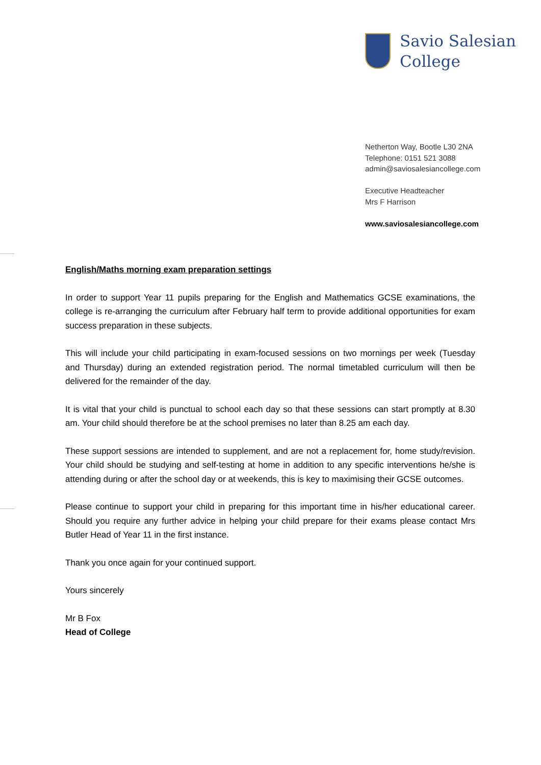Savio Salesian
College
Netherton Way, Bootle L30 2NA
Telephone: 0151 521 3088
admin@saviosalesiancollege.com
Executive Headteacher
Mrs F Harrison
www.saviosalesiancollege.com
English/Maths morning exam preparation settings
In order to support Year 11 pupils preparing for the English and Mathematics GCSE examinations, the college is re-arranging the curriculum after February half term to provide additional opportunities for exam success preparation in these subjects.
This will include your child participating in exam-focused sessions on two mornings per week (Tuesday and Thursday) during an extended registration period. The normal timetabled curriculum will then be delivered for the remainder of the day.
It is vital that your child is punctual to school each day so that these sessions can start promptly at 8.30 am. Your child should therefore be at the school premises no later than 8.25 am each day.
These support sessions are intended to supplement, and are not a replacement for, home study/revision. Your child should be studying and self-testing at home in addition to any specific interventions he/she is attending during or after the school day or at weekends, this is key to maximising their GCSE outcomes.
Please continue to support your child in preparing for this important time in his/her educational career. Should you require any further advice in helping your child prepare for their exams please contact Mrs Butler Head of Year 11 in the first instance.
Thank you once again for your continued support.
Yours sincerely
Mr B Fox
Head of College